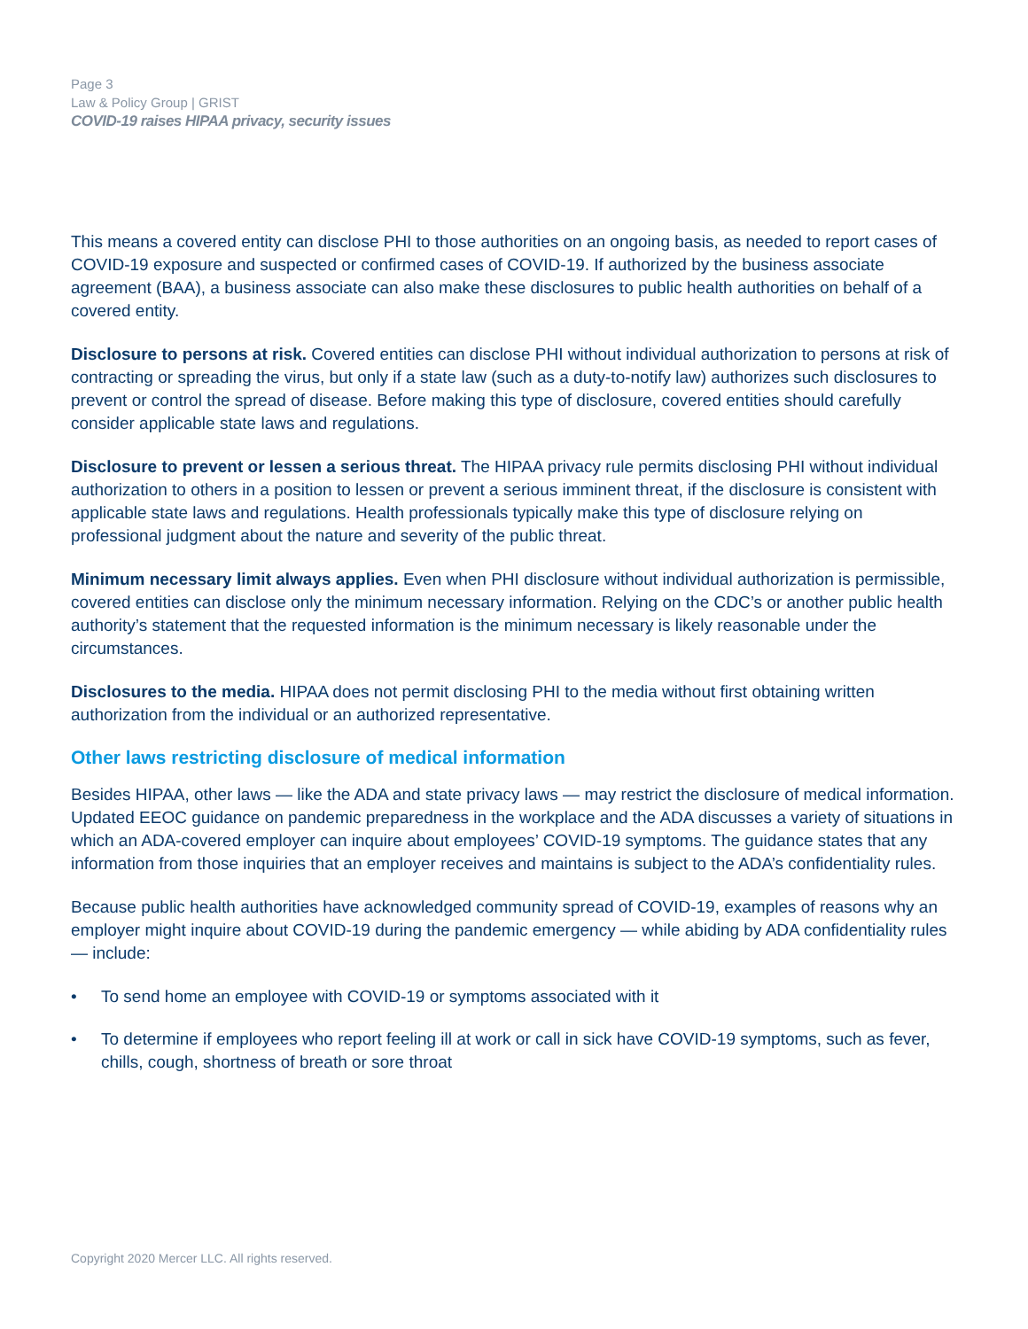Page 3
Law & Policy Group | GRIST
COVID-19 raises HIPAA privacy, security issues
This means a covered entity can disclose PHI to those authorities on an ongoing basis, as needed to report cases of COVID-19 exposure and suspected or confirmed cases of COVID-19. If authorized by the business associate agreement (BAA), a business associate can also make these disclosures to public health authorities on behalf of a covered entity.
Disclosure to persons at risk. Covered entities can disclose PHI without individual authorization to persons at risk of contracting or spreading the virus, but only if a state law (such as a duty-to-notify law) authorizes such disclosures to prevent or control the spread of disease. Before making this type of disclosure, covered entities should carefully consider applicable state laws and regulations.
Disclosure to prevent or lessen a serious threat. The HIPAA privacy rule permits disclosing PHI without individual authorization to others in a position to lessen or prevent a serious imminent threat, if the disclosure is consistent with applicable state laws and regulations. Health professionals typically make this type of disclosure relying on professional judgment about the nature and severity of the public threat.
Minimum necessary limit always applies. Even when PHI disclosure without individual authorization is permissible, covered entities can disclose only the minimum necessary information. Relying on the CDC’s or another public health authority’s statement that the requested information is the minimum necessary is likely reasonable under the circumstances.
Disclosures to the media. HIPAA does not permit disclosing PHI to the media without first obtaining written authorization from the individual or an authorized representative.
Other laws restricting disclosure of medical information
Besides HIPAA, other laws — like the ADA and state privacy laws — may restrict the disclosure of medical information. Updated EEOC guidance on pandemic preparedness in the workplace and the ADA discusses a variety of situations in which an ADA-covered employer can inquire about employees’ COVID-19 symptoms. The guidance states that any information from those inquiries that an employer receives and maintains is subject to the ADA’s confidentiality rules.
Because public health authorities have acknowledged community spread of COVID-19, examples of reasons why an employer might inquire about COVID-19 during the pandemic emergency — while abiding by ADA confidentiality rules — include:
• To send home an employee with COVID-19 or symptoms associated with it
• To determine if employees who report feeling ill at work or call in sick have COVID-19 symptoms, such as fever, chills, cough, shortness of breath or sore throat
Copyright 2020 Mercer LLC. All rights reserved.